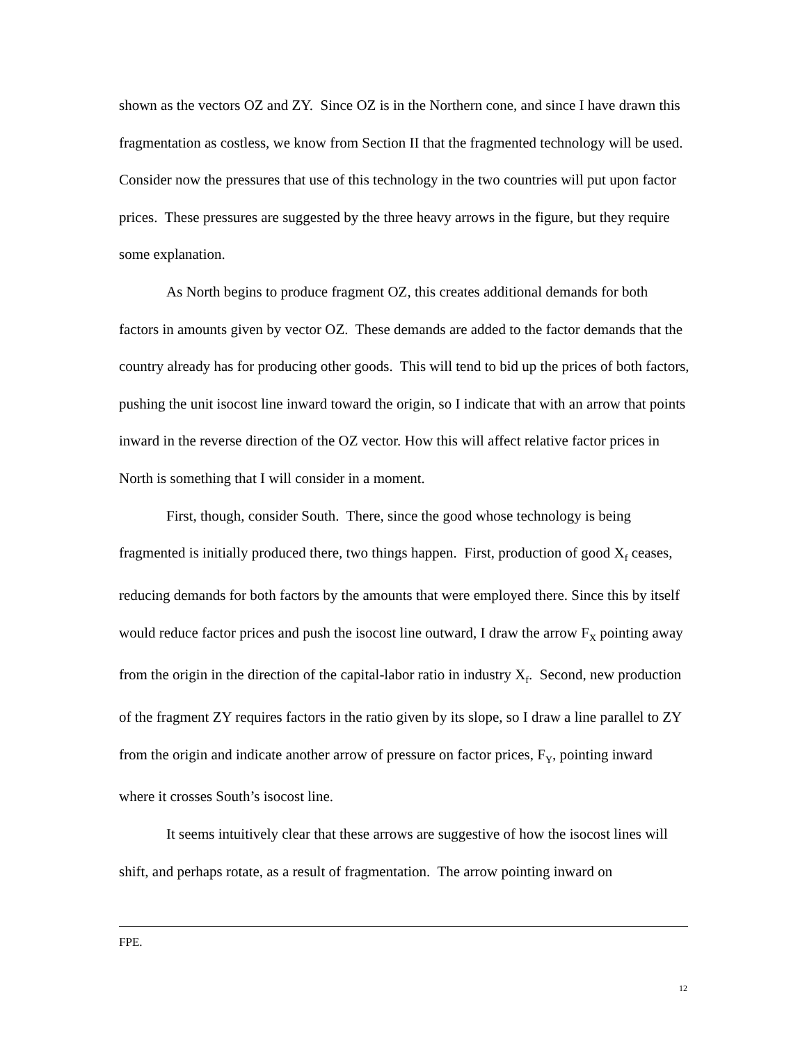shown as the vectors OZ and ZY. Since OZ is in the Northern cone, and since I have drawn this fragmentation as costless, we know from Section II that the fragmented technology will be used. Consider now the pressures that use of this technology in the two countries will put upon factor prices. These pressures are suggested by the three heavy arrows in the figure, but they require some explanation.
As North begins to produce fragment OZ, this creates additional demands for both factors in amounts given by vector OZ. These demands are added to the factor demands that the country already has for producing other goods. This will tend to bid up the prices of both factors, pushing the unit isocost line inward toward the origin, so I indicate that with an arrow that points inward in the reverse direction of the OZ vector. How this will affect relative factor prices in North is something that I will consider in a moment.
First, though, consider South. There, since the good whose technology is being fragmented is initially produced there, two things happen. First, production of good X<sub>f</sub> ceases, reducing demands for both factors by the amounts that were employed there. Since this by itself would reduce factor prices and push the isocost line outward, I draw the arrow F<sub>X</sub> pointing away from the origin in the direction of the capital-labor ratio in industry X<sub>f</sub>. Second, new production of the fragment ZY requires factors in the ratio given by its slope, so I draw a line parallel to ZY from the origin and indicate another arrow of pressure on factor prices, F<sub>Y</sub>, pointing inward where it crosses South’s isocost line.
It seems intuitively clear that these arrows are suggestive of how the isocost lines will shift, and perhaps rotate, as a result of fragmentation. The arrow pointing inward on
FPE.
12